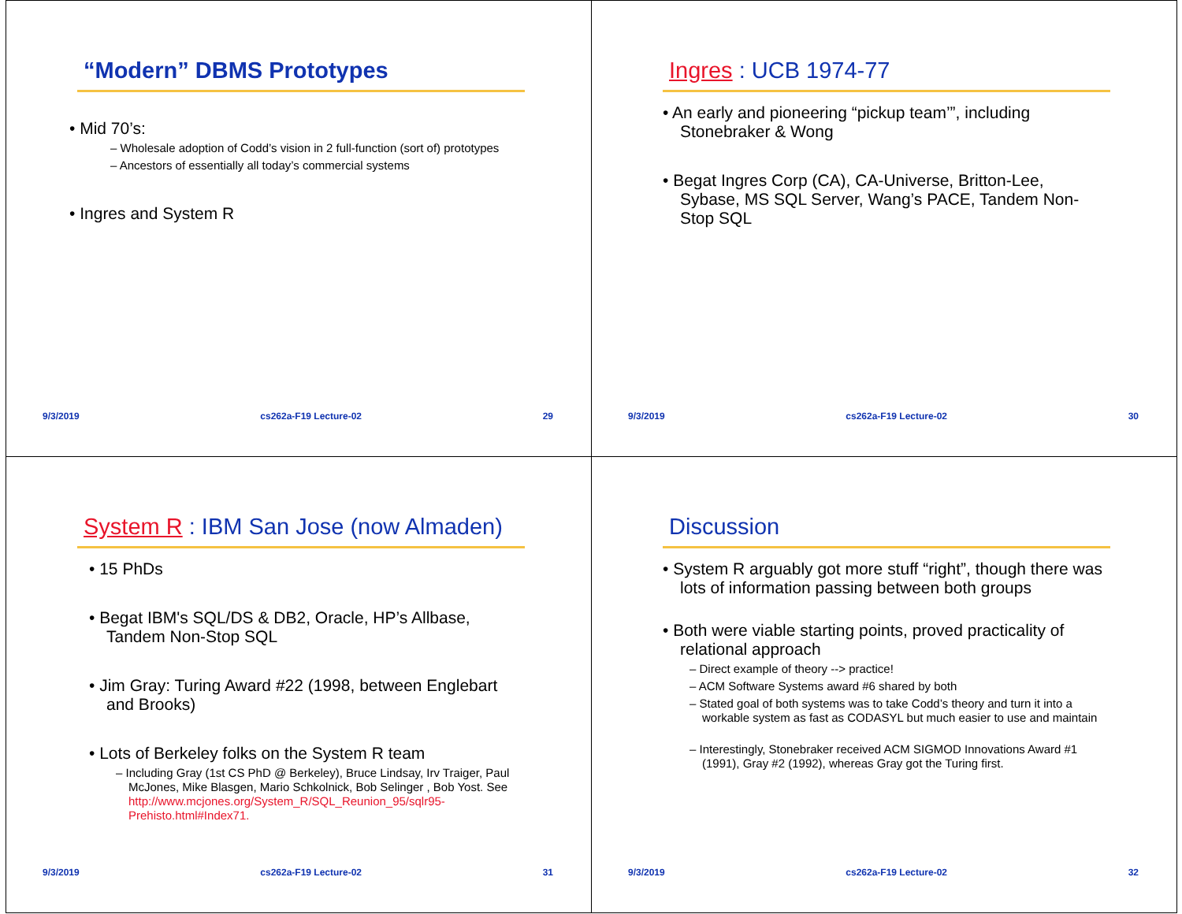“Modern” DBMS Prototypes
• Mid 70’s:
– Wholesale adoption of Codd’s vision in 2 full-function (sort of) prototypes
– Ancestors of essentially all today’s commercial systems
• Ingres and System R
9/3/2019 cs262a-F19 Lecture-02 29
Ingres : UCB 1974-77
• An early and pioneering “pickup team’”, including Stonebraker & Wong
• Begat Ingres Corp (CA), CA-Universe, Britton-Lee, Sybase, MS SQL Server, Wang’s PACE, Tandem Non-Stop SQL
9/3/2019 cs262a-F19 Lecture-02 30
System R : IBM San Jose (now Almaden)
• 15 PhDs
• Begat IBM's SQL/DS & DB2, Oracle, HP’s Allbase, Tandem Non-Stop SQL
• Jim Gray: Turing Award #22 (1998, between Englebart and Brooks)
• Lots of Berkeley folks on the System R team
– Including Gray (1st CS PhD @ Berkeley), Bruce Lindsay, Irv Traiger, Paul McJones, Mike Blasgen, Mario Schkolnick, Bob Selinger , Bob Yost. See http://www.mcjones.org/System_R/SQL_Reunion_95/sqlr95-Prehisto.html#Index71.
9/3/2019 cs262a-F19 Lecture-02 31
Discussion
• System R arguably got more stuff “right”, though there was lots of information passing between both groups
• Both were viable starting points, proved practicality of relational approach
– Direct example of theory --> practice!
– ACM Software Systems award #6 shared by both
– Stated goal of both systems was to take Codd’s theory and turn it into a workable system as fast as CODASYL but much easier to use and maintain
– Interestingly, Stonebraker received ACM SIGMOD Innovations Award #1 (1991), Gray #2 (1992), whereas Gray got the Turing first.
9/3/2019 cs262a-F19 Lecture-02 32